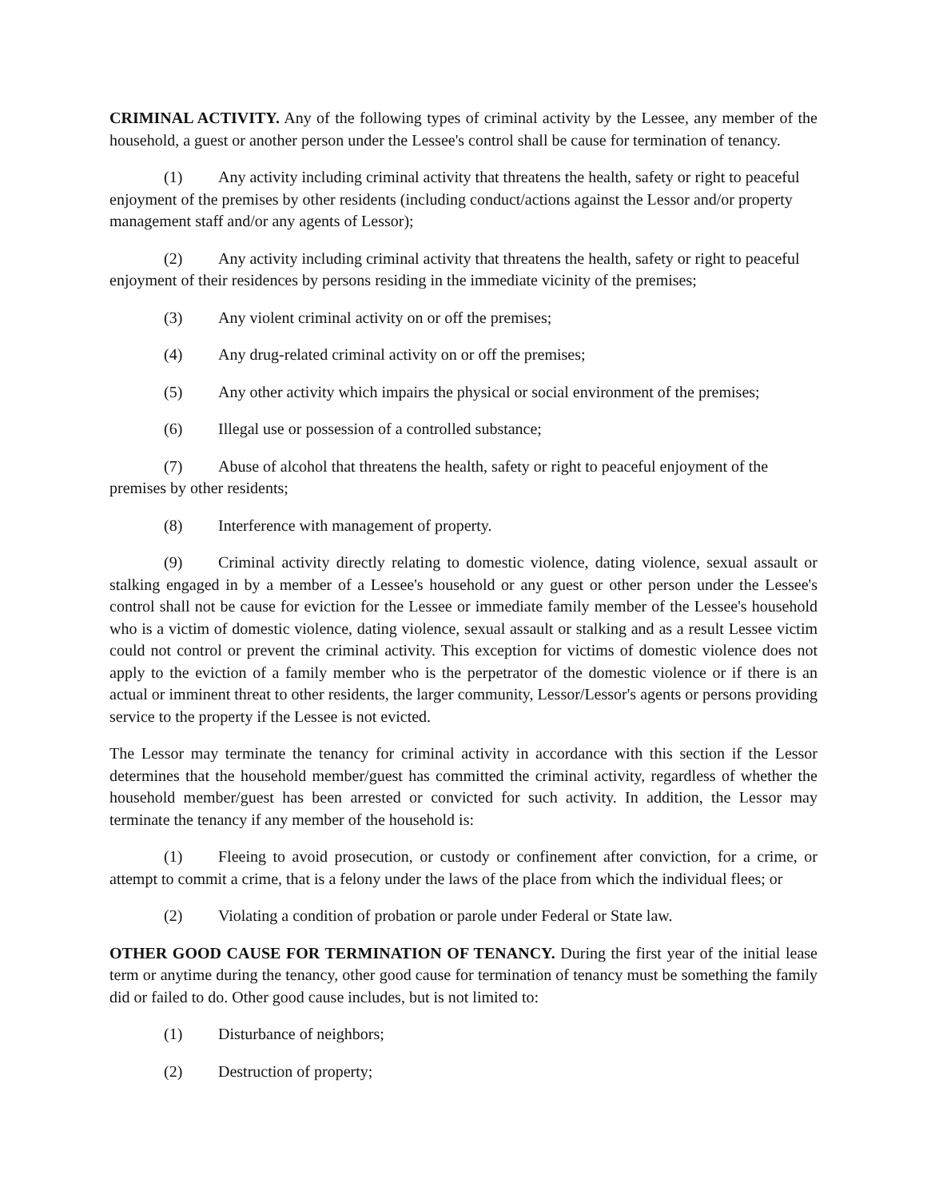CRIMINAL ACTIVITY. Any of the following types of criminal activity by the Lessee, any member of the household, a guest or another person under the Lessee's control shall be cause for termination of tenancy.
(1) Any activity including criminal activity that threatens the health, safety or right to peaceful enjoyment of the premises by other residents (including conduct/actions against the Lessor and/or property management staff and/or any agents of Lessor);
(2) Any activity including criminal activity that threatens the health, safety or right to peaceful enjoyment of their residences by persons residing in the immediate vicinity of the premises;
(3) Any violent criminal activity on or off the premises;
(4) Any drug-related criminal activity on or off the premises;
(5) Any other activity which impairs the physical or social environment of the premises;
(6) Illegal use or possession of a controlled substance;
(7) Abuse of alcohol that threatens the health, safety or right to peaceful enjoyment of the premises by other residents;
(8) Interference with management of property.
(9) Criminal activity directly relating to domestic violence, dating violence, sexual assault or stalking engaged in by a member of a Lessee's household or any guest or other person under the Lessee's control shall not be cause for eviction for the Lessee or immediate family member of the Lessee's household who is a victim of domestic violence, dating violence, sexual assault or stalking and as a result Lessee victim could not control or prevent the criminal activity. This exception for victims of domestic violence does not apply to the eviction of a family member who is the perpetrator of the domestic violence or if there is an actual or imminent threat to other residents, the larger community, Lessor/Lessor's agents or persons providing service to the property if the Lessee is not evicted.
The Lessor may terminate the tenancy for criminal activity in accordance with this section if the Lessor determines that the household member/guest has committed the criminal activity, regardless of whether the household member/guest has been arrested or convicted for such activity. In addition, the Lessor may terminate the tenancy if any member of the household is:
(1) Fleeing to avoid prosecution, or custody or confinement after conviction, for a crime, or attempt to commit a crime, that is a felony under the laws of the place from which the individual flees; or
(2) Violating a condition of probation or parole under Federal or State law.
OTHER GOOD CAUSE FOR TERMINATION OF TENANCY. During the first year of the initial lease term or anytime during the tenancy, other good cause for termination of tenancy must be something the family did or failed to do. Other good cause includes, but is not limited to:
(1) Disturbance of neighbors;
(2) Destruction of property;